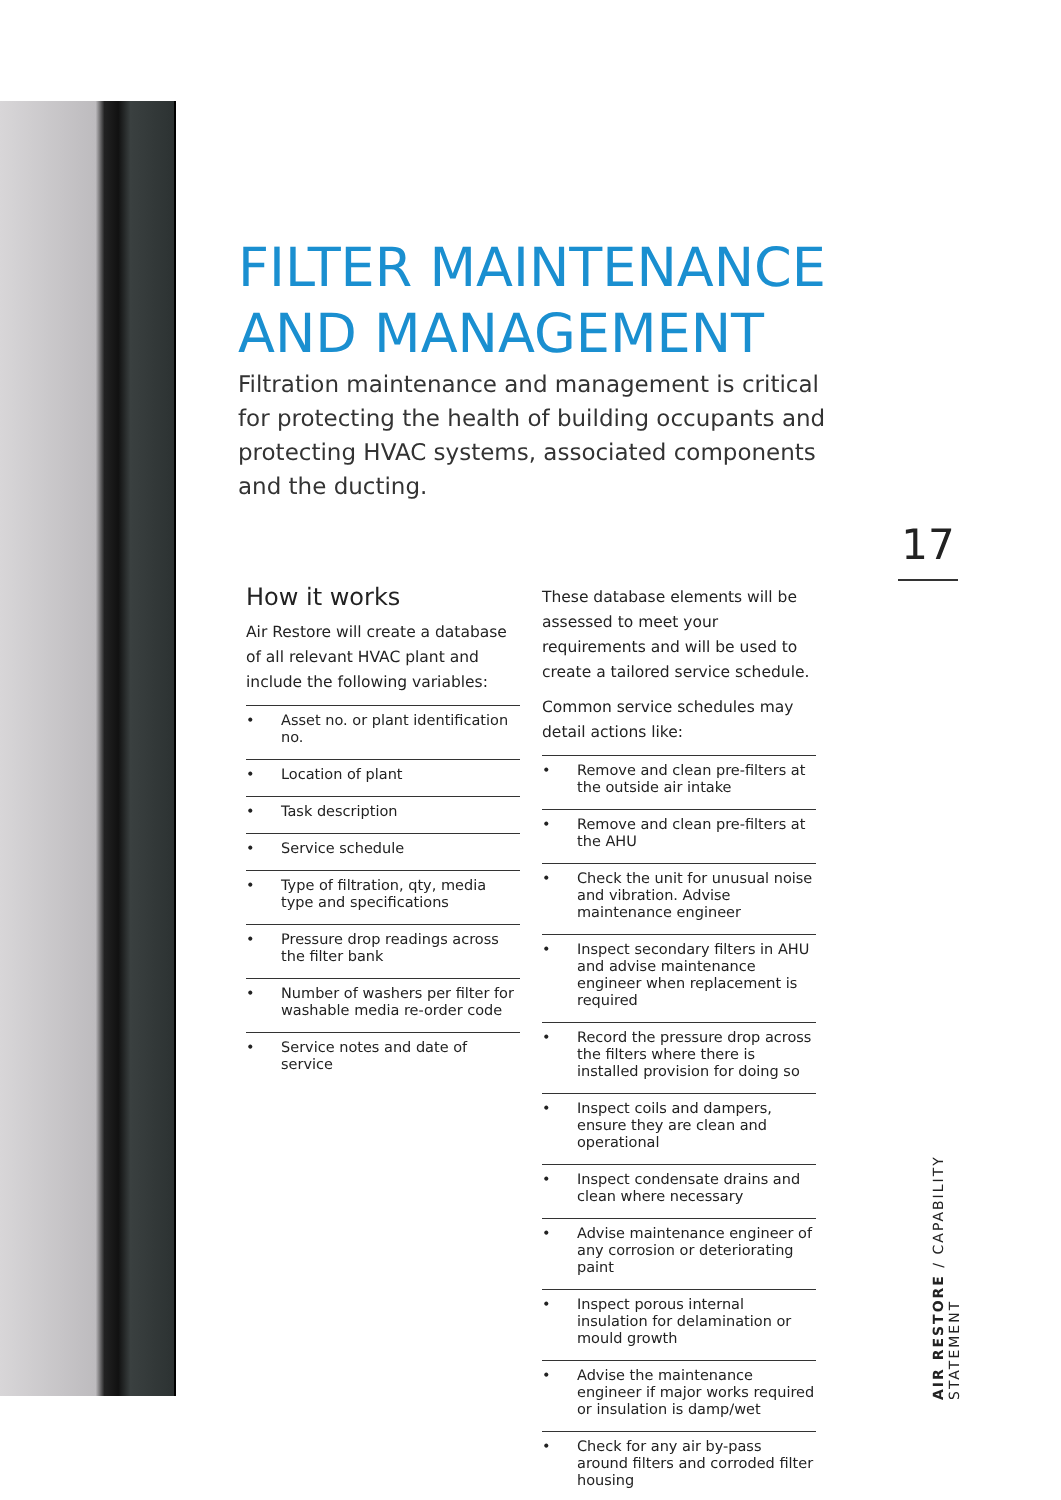FILTER MAINTENANCE AND MANAGEMENT
Filtration maintenance and management is critical for protecting the health of building occupants and protecting HVAC systems, associated components and the ducting.
17
How it works
Air Restore will create a database of all relevant HVAC plant and include the following variables:
• Asset no. or plant identification no.
• Location of plant
• Task description
• Service schedule
• Type of filtration, qty, media type and specifications
• Pressure drop readings across the filter bank
• Number of washers per filter for washable media re-order code
• Service notes and date of service
These database elements will be assessed to meet your requirements and will be used to create a tailored service schedule.
Common service schedules may detail actions like:
• Remove and clean pre-filters at the outside air intake
• Remove and clean pre-filters at the AHU
• Check the unit for unusual noise and vibration. Advise maintenance engineer
• Inspect secondary filters in AHU and advise maintenance engineer when replacement is required
• Record the pressure drop across the filters where there is installed provision for doing so
• Inspect coils and dampers, ensure they are clean and operational
• Inspect condensate drains and clean where necessary
• Advise maintenance engineer of any corrosion or deteriorating paint
• Inspect porous internal insulation for delamination or mould growth
• Advise the maintenance engineer if major works required or insulation is damp/wet
• Check for any air by-pass around filters and corroded filter housing
AIR RESTORE / CAPABILITY STATEMENT